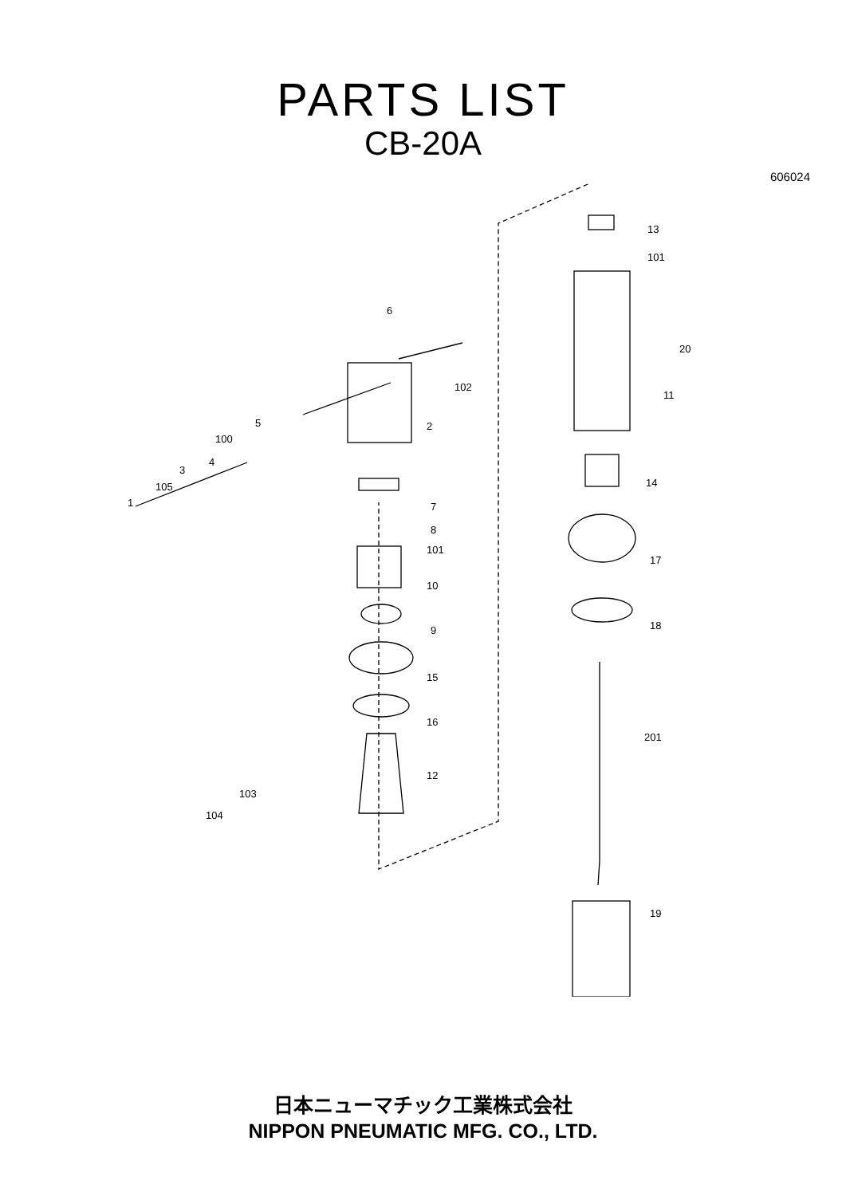PARTS LIST
CB-20A
606024
13
101
20
11
6
102
2 5
100
4
3
105
1
14
7
8
101
17
10
9 18
15
16
201
12
103
104
19
日本ニューマチック工業株式会社
NIPPON PNEUMATIC MFG. CO., LTD.